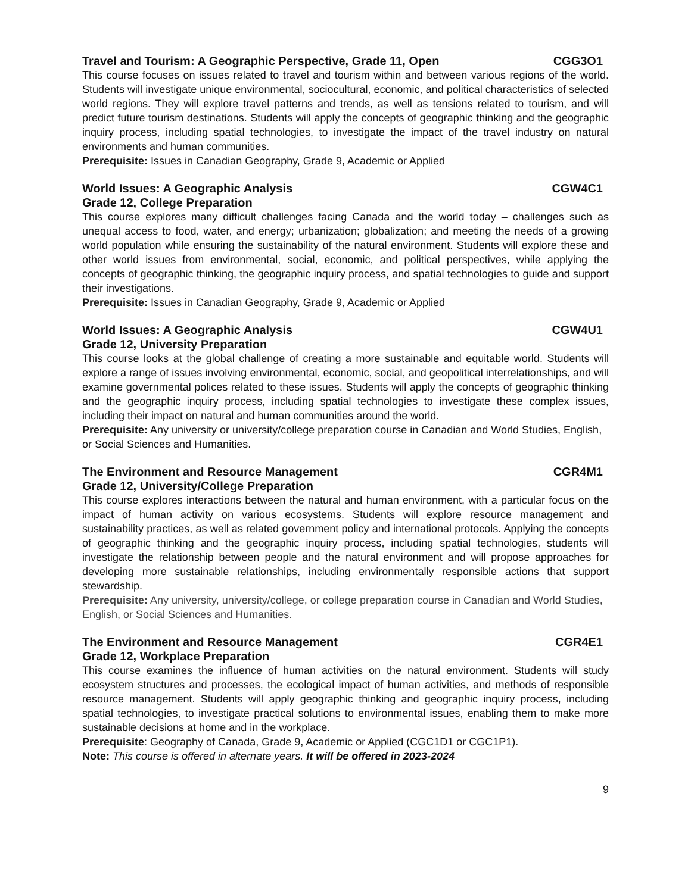Travel and Tourism: A Geographic Perspective, Grade 11, Open CGG3O1
This course focuses on issues related to travel and tourism within and between various regions of the world. Students will investigate unique environmental, sociocultural, economic, and political characteristics of selected world regions. They will explore travel patterns and trends, as well as tensions related to tourism, and will predict future tourism destinations. Students will apply the concepts of geographic thinking and the geographic inquiry process, including spatial technologies, to investigate the impact of the travel industry on natural environments and human communities.
Prerequisite: Issues in Canadian Geography, Grade 9, Academic or Applied
World Issues: A Geographic Analysis CGW4C1
Grade 12, College Preparation
This course explores many difficult challenges facing Canada and the world today – challenges such as unequal access to food, water, and energy; urbanization; globalization; and meeting the needs of a growing world population while ensuring the sustainability of the natural environment. Students will explore these and other world issues from environmental, social, economic, and political perspectives, while applying the concepts of geographic thinking, the geographic inquiry process, and spatial technologies to guide and support their investigations.
Prerequisite: Issues in Canadian Geography, Grade 9, Academic or Applied
World Issues: A Geographic Analysis CGW4U1
Grade 12, University Preparation
This course looks at the global challenge of creating a more sustainable and equitable world. Students will explore a range of issues involving environmental, economic, social, and geopolitical interrelationships, and will examine governmental polices related to these issues. Students will apply the concepts of geographic thinking and the geographic inquiry process, including spatial technologies to investigate these complex issues, including their impact on natural and human communities around the world.
Prerequisite: Any university or university/college preparation course in Canadian and World Studies, English, or Social Sciences and Humanities.
The Environment and Resource Management CGR4M1
Grade 12, University/College Preparation
This course explores interactions between the natural and human environment, with a particular focus on the impact of human activity on various ecosystems. Students will explore resource management and sustainability practices, as well as related government policy and international protocols. Applying the concepts of geographic thinking and the geographic inquiry process, including spatial technologies, students will investigate the relationship between people and the natural environment and will propose approaches for developing more sustainable relationships, including environmentally responsible actions that support stewardship.
Prerequisite: Any university, university/college, or college preparation course in Canadian and World Studies, English, or Social Sciences and Humanities.
The Environment and Resource Management CGR4E1
Grade 12, Workplace Preparation
This course examines the influence of human activities on the natural environment. Students will study ecosystem structures and processes, the ecological impact of human activities, and methods of responsible resource management. Students will apply geographic thinking and geographic inquiry process, including spatial technologies, to investigate practical solutions to environmental issues, enabling them to make more sustainable decisions at home and in the workplace.
Prerequisite: Geography of Canada, Grade 9, Academic or Applied (CGC1D1 or CGC1P1).
Note: This course is offered in alternate years. It will be offered in 2023-2024
9